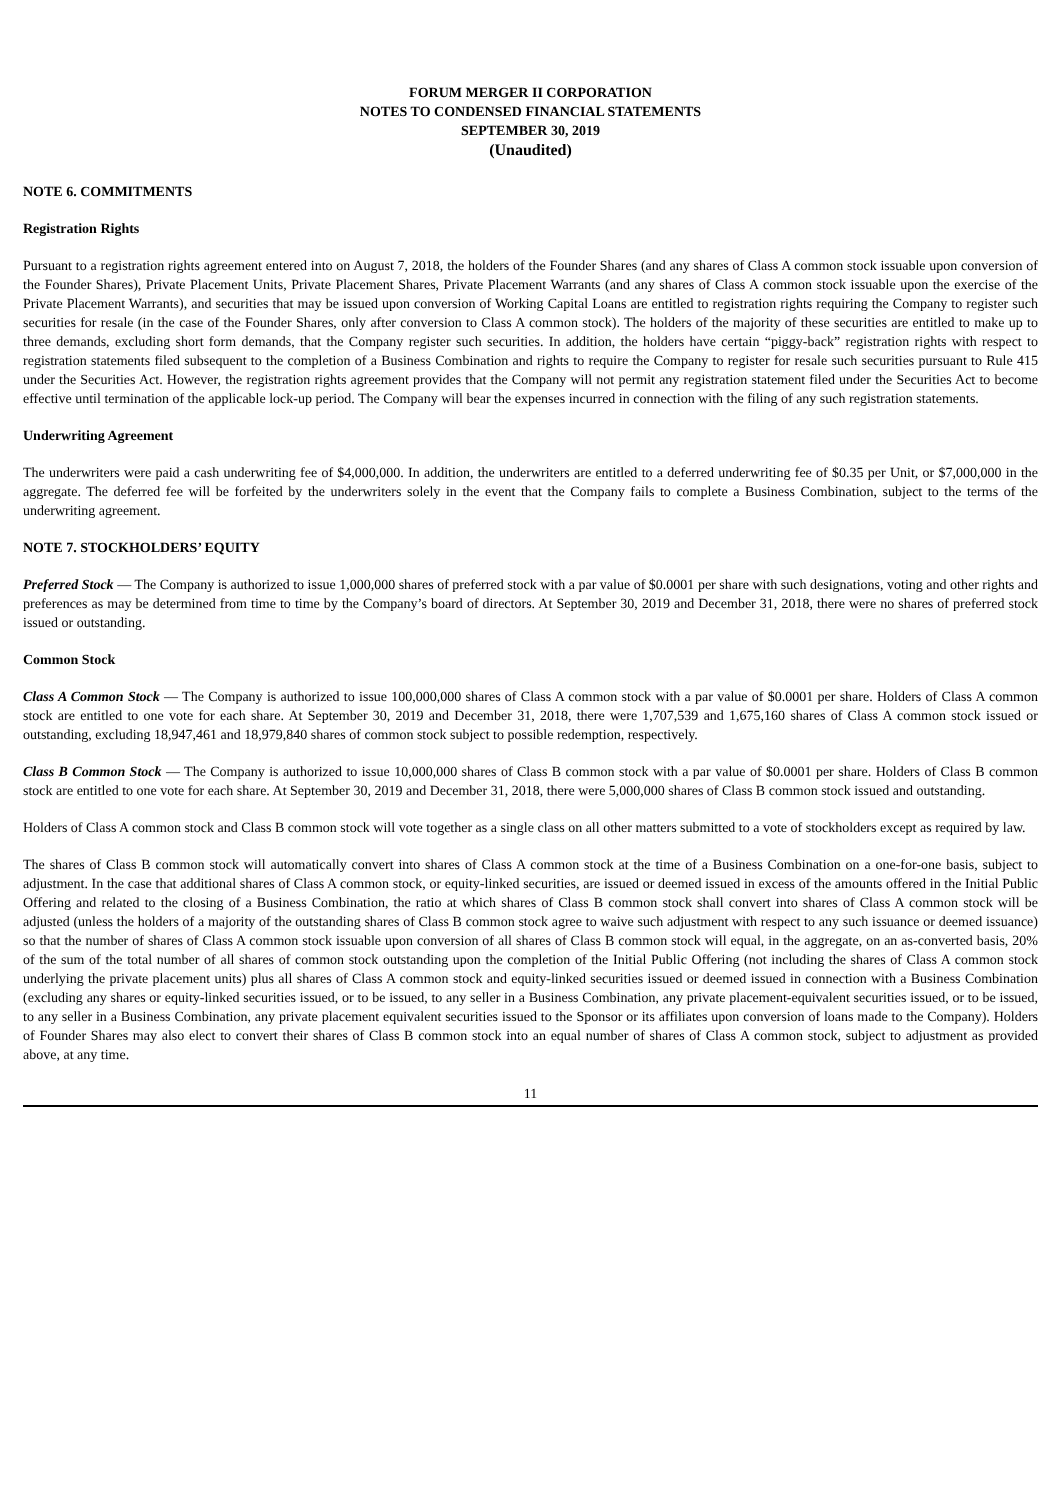FORUM MERGER II CORPORATION
NOTES TO CONDENSED FINANCIAL STATEMENTS
SEPTEMBER 30, 2019
(Unaudited)
NOTE 6. COMMITMENTS
Registration Rights
Pursuant to a registration rights agreement entered into on August 7, 2018, the holders of the Founder Shares (and any shares of Class A common stock issuable upon conversion of the Founder Shares), Private Placement Units, Private Placement Shares, Private Placement Warrants (and any shares of Class A common stock issuable upon the exercise of the Private Placement Warrants), and securities that may be issued upon conversion of Working Capital Loans are entitled to registration rights requiring the Company to register such securities for resale (in the case of the Founder Shares, only after conversion to Class A common stock). The holders of the majority of these securities are entitled to make up to three demands, excluding short form demands, that the Company register such securities. In addition, the holders have certain “piggy-back” registration rights with respect to registration statements filed subsequent to the completion of a Business Combination and rights to require the Company to register for resale such securities pursuant to Rule 415 under the Securities Act. However, the registration rights agreement provides that the Company will not permit any registration statement filed under the Securities Act to become effective until termination of the applicable lock-up period. The Company will bear the expenses incurred in connection with the filing of any such registration statements.
Underwriting Agreement
The underwriters were paid a cash underwriting fee of $4,000,000. In addition, the underwriters are entitled to a deferred underwriting fee of $0.35 per Unit, or $7,000,000 in the aggregate. The deferred fee will be forfeited by the underwriters solely in the event that the Company fails to complete a Business Combination, subject to the terms of the underwriting agreement.
NOTE 7. STOCKHOLDERS’ EQUITY
Preferred Stock — The Company is authorized to issue 1,000,000 shares of preferred stock with a par value of $0.0001 per share with such designations, voting and other rights and preferences as may be determined from time to time by the Company’s board of directors. At September 30, 2019 and December 31, 2018, there were no shares of preferred stock issued or outstanding.
Common Stock
Class A Common Stock — The Company is authorized to issue 100,000,000 shares of Class A common stock with a par value of $0.0001 per share. Holders of Class A common stock are entitled to one vote for each share. At September 30, 2019 and December 31, 2018, there were 1,707,539 and 1,675,160 shares of Class A common stock issued or outstanding, excluding 18,947,461 and 18,979,840 shares of common stock subject to possible redemption, respectively.
Class B Common Stock — The Company is authorized to issue 10,000,000 shares of Class B common stock with a par value of $0.0001 per share. Holders of Class B common stock are entitled to one vote for each share. At September 30, 2019 and December 31, 2018, there were 5,000,000 shares of Class B common stock issued and outstanding.
Holders of Class A common stock and Class B common stock will vote together as a single class on all other matters submitted to a vote of stockholders except as required by law.
The shares of Class B common stock will automatically convert into shares of Class A common stock at the time of a Business Combination on a one-for-one basis, subject to adjustment. In the case that additional shares of Class A common stock, or equity-linked securities, are issued or deemed issued in excess of the amounts offered in the Initial Public Offering and related to the closing of a Business Combination, the ratio at which shares of Class B common stock shall convert into shares of Class A common stock will be adjusted (unless the holders of a majority of the outstanding shares of Class B common stock agree to waive such adjustment with respect to any such issuance or deemed issuance) so that the number of shares of Class A common stock issuable upon conversion of all shares of Class B common stock will equal, in the aggregate, on an as-converted basis, 20% of the sum of the total number of all shares of common stock outstanding upon the completion of the Initial Public Offering (not including the shares of Class A common stock underlying the private placement units) plus all shares of Class A common stock and equity-linked securities issued or deemed issued in connection with a Business Combination (excluding any shares or equity-linked securities issued, or to be issued, to any seller in a Business Combination, any private placement-equivalent securities issued, or to be issued, to any seller in a Business Combination, any private placement equivalent securities issued to the Sponsor or its affiliates upon conversion of loans made to the Company). Holders of Founder Shares may also elect to convert their shares of Class B common stock into an equal number of shares of Class A common stock, subject to adjustment as provided above, at any time.
11